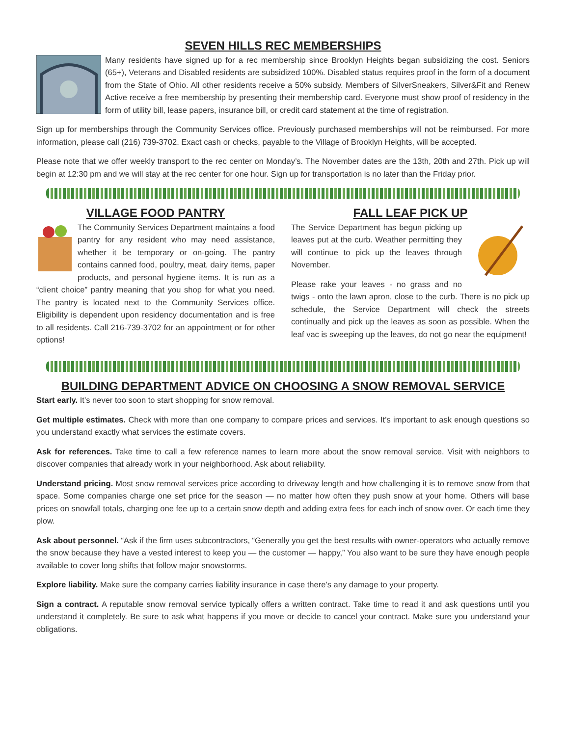SEVEN HILLS REC MEMBERSHIPS
Many residents have signed up for a rec membership since Brooklyn Heights began subsidizing the cost. Seniors (65+), Veterans and Disabled residents are subsidized 100%. Disabled status requires proof in the form of a document from the State of Ohio. All other residents receive a 50% subsidy. Members of SilverSneakers, Silver&Fit and Renew Active receive a free membership by presenting their membership card. Everyone must show proof of residency in the form of utility bill, lease papers, insurance bill, or credit card statement at the time of registration.
Sign up for memberships through the Community Services office. Previously purchased memberships will not be reimbursed. For more information, please call (216) 739-3702. Exact cash or checks, payable to the Village of Brooklyn Heights, will be accepted.
Please note that we offer weekly transport to the rec center on Monday’s. The November dates are the 13th, 20th and 27th. Pick up will begin at 12:30 pm and we will stay at the rec center for one hour. Sign up for transportation is no later than the Friday prior.
VILLAGE FOOD PANTRY
The Community Services Department maintains a food pantry for any resident who may need assistance, whether it be temporary or on-going. The pantry contains canned food, poultry, meat, dairy items, paper products, and personal hygiene items. It is run as a “client choice” pantry meaning that you shop for what you need. The pantry is located next to the Community Services office. Eligibility is dependent upon residency documentation and is free to all residents. Call 216-739-3702 for an appointment or for other options!
FALL LEAF PICK UP
The Service Department has begun picking up leaves put at the curb. Weather permitting they will continue to pick up the leaves through November.
Please rake your leaves - no grass and no twigs - onto the lawn apron, close to the curb. There is no pick up schedule, the Service Department will check the streets continually and pick up the leaves as soon as possible. When the leaf vac is sweeping up the leaves, do not go near the equipment!
BUILDING DEPARTMENT ADVICE ON CHOOSING A SNOW REMOVAL SERVICE
Start early. It’s never too soon to start shopping for snow removal.
Get multiple estimates. Check with more than one company to compare prices and services. It’s important to ask enough questions so you understand exactly what services the estimate covers.
Ask for references. Take time to call a few reference names to learn more about the snow removal service. Visit with neighbors to discover companies that already work in your neighborhood. Ask about reliability.
Understand pricing. Most snow removal services price according to driveway length and how challenging it is to remove snow from that space. Some companies charge one set price for the season — no matter how often they push snow at your home. Others will base prices on snowfall totals, charging one fee up to a certain snow depth and adding extra fees for each inch of snow over. Or each time they plow.
Ask about personnel. “Ask if the firm uses subcontractors, “Generally you get the best results with owner-operators who actually remove the snow because they have a vested interest to keep you — the customer — happy,” You also want to be sure they have enough people available to cover long shifts that follow major snowstorms.
Explore liability. Make sure the company carries liability insurance in case there’s any damage to your property.
Sign a contract. A reputable snow removal service typically offers a written contract. Take time to read it and ask questions until you understand it completely. Be sure to ask what happens if you move or decide to cancel your contract. Make sure you understand your obligations.